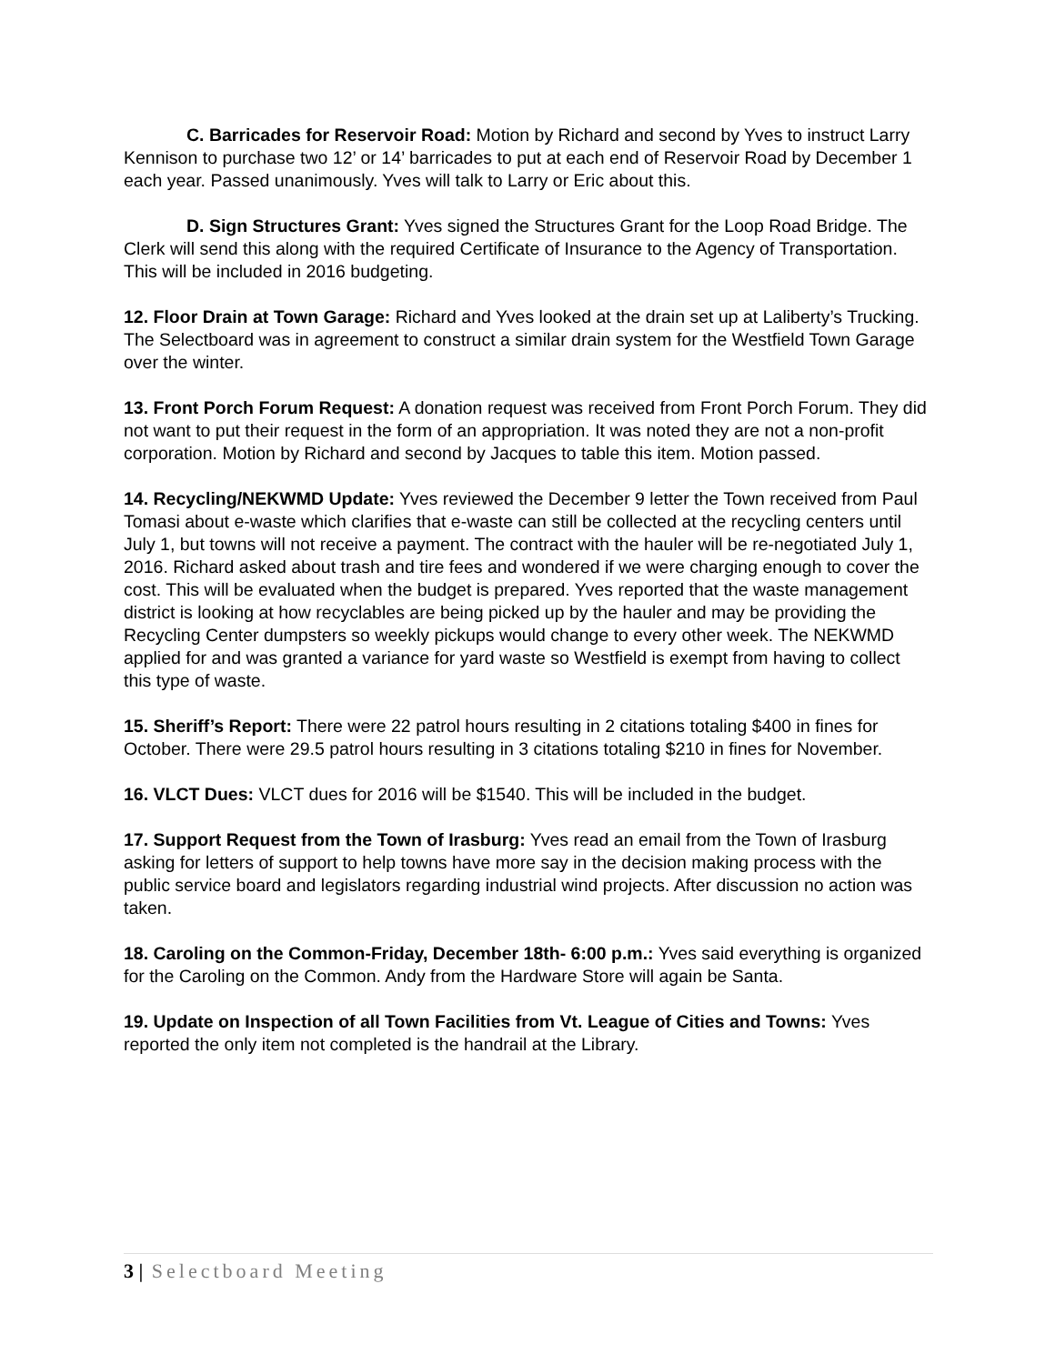C. Barricades for Reservoir Road: Motion by Richard and second by Yves to instruct Larry Kennison to purchase two 12’ or 14’ barricades to put at each end of Reservoir Road by December 1 each year. Passed unanimously. Yves will talk to Larry or Eric about this.
D. Sign Structures Grant: Yves signed the Structures Grant for the Loop Road Bridge. The Clerk will send this along with the required Certificate of Insurance to the Agency of Transportation. This will be included in 2016 budgeting.
12. Floor Drain at Town Garage: Richard and Yves looked at the drain set up at Laliberty’s Trucking. The Selectboard was in agreement to construct a similar drain system for the Westfield Town Garage over the winter.
13. Front Porch Forum Request: A donation request was received from Front Porch Forum. They did not want to put their request in the form of an appropriation. It was noted they are not a non-profit corporation. Motion by Richard and second by Jacques to table this item. Motion passed.
14. Recycling/NEKWMD Update: Yves reviewed the December 9 letter the Town received from Paul Tomasi about e-waste which clarifies that e-waste can still be collected at the recycling centers until July 1, but towns will not receive a payment. The contract with the hauler will be re-negotiated July 1, 2016. Richard asked about trash and tire fees and wondered if we were charging enough to cover the cost. This will be evaluated when the budget is prepared. Yves reported that the waste management district is looking at how recyclables are being picked up by the hauler and may be providing the Recycling Center dumpsters so weekly pickups would change to every other week. The NEKWMD applied for and was granted a variance for yard waste so Westfield is exempt from having to collect this type of waste.
15. Sheriff’s Report: There were 22 patrol hours resulting in 2 citations totaling $400 in fines for October. There were 29.5 patrol hours resulting in 3 citations totaling $210 in fines for November.
16. VLCT Dues: VLCT dues for 2016 will be $1540. This will be included in the budget.
17. Support Request from the Town of Irasburg: Yves read an email from the Town of Irasburg asking for letters of support to help towns have more say in the decision making process with the public service board and legislators regarding industrial wind projects. After discussion no action was taken.
18. Caroling on the Common-Friday, December 18th- 6:00 p.m.: Yves said everything is organized for the Caroling on the Common. Andy from the Hardware Store will again be Santa.
19. Update on Inspection of all Town Facilities from Vt. League of Cities and Towns: Yves reported the only item not completed is the handrail at the Library.
3 | Selectboard Meeting